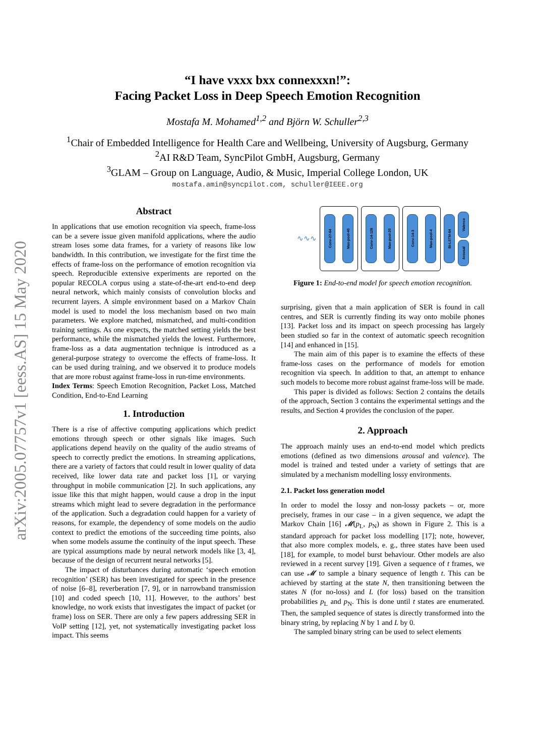arXiv:2005.07757v1 [eess.AS] 15 May 2020
“I have vxxx bxx connexxxn!”:
Facing Packet Loss in Deep Speech Emotion Recognition
Mostafa M. Mohamed<sup>1,2</sup> and Björn W. Schuller<sup>2,3</sup>
<sup>1</sup> Chair of Embedded Intelligence for Health Care and Wellbeing, University of Augsburg, Germany
<sup>2</sup> AI R&D Team, SyncPilot GmbH, Augsburg, Germany
<sup>3</sup> GLAM – Group on Language, Audio, & Music, Imperial College London, UK
mostafa.amin@syncpilot.com, schuller@IEEE.org
Abstract
In applications that use emotion recognition via speech, frame-loss can be a severe issue given manifold applications, where the audio stream loses some data frames, for a variety of reasons like low bandwidth. In this contribution, we investigate for the first time the effects of frame-loss on the performance of emotion recognition via speech. Reproducible extensive experiments are reported on the popular RECOLA corpus using a state-of-the-art end-to-end deep neural network, which mainly consists of convolution blocks and recurrent layers. A simple environment based on a Markov Chain model is used to model the loss mechanism based on two main parameters. We explore matched, mismatched, and multi-condition training settings. As one expects, the matched setting yields the best performance, while the mismatched yields the lowest. Furthermore, frame-loss as a data augmentation technique is introduced as a general-purpose strategy to overcome the effects of frame-loss. It can be used during training, and we observed it to produce models that are more robust against frame-loss in run-time environments.
Index Terms: Speech Emotion Recognition, Packet Loss, Matched Condition, End-to-End Learning
1. Introduction
There is a rise of affective computing applications which predict emotions through speech or other signals like images. Such applications depend heavily on the quality of the audio streams of speech to correctly predict the emotions. In streaming applications, there are a variety of factors that could result in lower quality of data received, like lower data rate and packet loss [1], or varying throughput in mobile communication [2]. In such applications, any issue like this that might happen, would cause a drop in the input streams which might lead to severe degradation in the performance of the application. Such a degradation could happen for a variety of reasons, for example, the dependency of some models on the audio context to predict the emotions of the succeeding time points, also when some models assume the continuity of the input speech. These are typical assumptions made by neural network models like [3, 4], because of the design of recurrent neural networks [5].
The impact of disturbances during automatic ‘speech emotion recognition’ (SER) has been investigated for speech in the presence of noise [6–8], reverberation [7, 9], or in narrowband transmission [10] and coded speech [10, 11]. However, to the authors’ best knowledge, no work exists that investigates the impact of packet (or frame) loss on SER. There are only a few papers addressing SER in VoIP setting [12], yet, not systematically investigating packet loss impact. This seems
∿∿∿
Conv-27-64
Max-pool-40
Conv-14-128
Max-pool-20
Conv-14-3
Max-pool-4
Bi-LSTM-64
Valence
Arousal
Figure 1: End-to-end model for speech emotion recognition.
surprising, given that a main application of SER is found in call centres, and SER is currently finding its way onto mobile phones [13]. Packet loss and its impact on speech processing has largely been studied so far in the context of automatic speech recognition [14] and enhanced in [15].
The main aim of this paper is to examine the effects of these frame-loss cases on the performance of models for emotion recognition via speech. In addition to that, an attempt to enhance such models to become more robust against frame-loss will be made.
This paper is divided as follows: Section 2 contains the details of the approach, Section 3 contains the experimental settings and the results, and Section 4 provides the conclusion of the paper.
2. Approach
The approach mainly uses an end-to-end model which predicts emotions (defined as two dimensions arousal and valence). The model is trained and tested under a variety of settings that are simulated by a mechanism modelling lossy environments.
2.1. Packet loss generation model
In order to model the lossy and non-lossy packets – or, more precisely, frames in our case – in a given sequence, we adapt the Markov Chain [16] 𝓜(p<sub>L</sub>, p<sub>N</sub>) as shown in Figure 2. This is a standard approach for packet loss modelling [17]; note, however, that also more complex models, e. g., three states have been used [18], for example, to model burst behaviour. Other models are also reviewed in a recent survey [19]. Given a sequence of t frames, we can use 𝓜 to sample a binary sequence of length t. This can be achieved by starting at the state N, then transitioning between the states N (for no-loss) and L (for loss) based on the transition probabilities p<sub>L</sub> and p<sub>N</sub>. This is done until t states are enumerated. Then, the sampled sequence of states is directly transformed into the binary string, by replacing N by 1 and L by 0.
The sampled binary string can be used to select elements